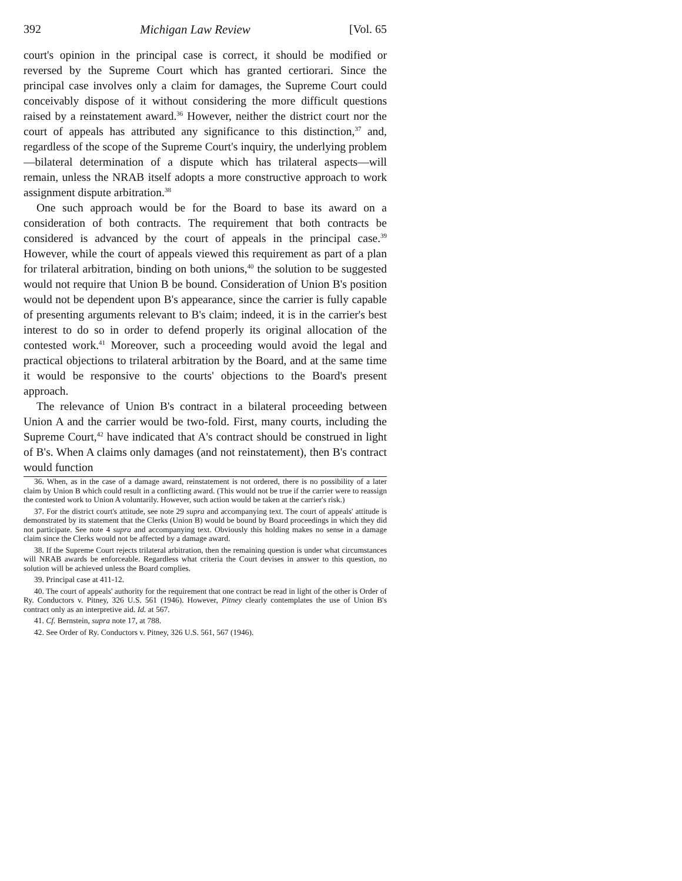392 Michigan Law Review [Vol. 65
court's opinion in the principal case is correct, it should be modified or reversed by the Supreme Court which has granted certiorari. Since the principal case involves only a claim for damages, the Supreme Court could conceivably dispose of it without considering the more difficult questions raised by a reinstatement award.<sup>36</sup> However, neither the district court nor the court of appeals has attributed any significance to this distinction,<sup>37</sup> and, regardless of the scope of the Supreme Court's inquiry, the underlying problem—bilateral determination of a dispute which has trilateral aspects—will remain, unless the NRAB itself adopts a more constructive approach to work assignment dispute arbitration.<sup>38</sup>
One such approach would be for the Board to base its award on a consideration of both contracts. The requirement that both contracts be considered is advanced by the court of appeals in the principal case.<sup>39</sup> However, while the court of appeals viewed this requirement as part of a plan for trilateral arbitration, binding on both unions,<sup>40</sup> the solution to be suggested would not require that Union B be bound. Consideration of Union B's position would not be dependent upon B's appearance, since the carrier is fully capable of presenting arguments relevant to B's claim; indeed, it is in the carrier's best interest to do so in order to defend properly its original allocation of the contested work.<sup>41</sup> Moreover, such a proceeding would avoid the legal and practical objections to trilateral arbitration by the Board, and at the same time it would be responsive to the courts' objections to the Board's present approach.
The relevance of Union B's contract in a bilateral proceeding between Union A and the carrier would be two-fold. First, many courts, including the Supreme Court,<sup>42</sup> have indicated that A's contract should be construed in light of B's. When A claims only damages (and not reinstatement), then B's contract would function
36. When, as in the case of a damage award, reinstatement is not ordered, there is no possibility of a later claim by Union B which could result in a conflicting award. (This would not be true if the carrier were to reassign the contested work to Union A voluntarily. However, such action would be taken at the carrier's risk.)
37. For the district court's attitude, see note 29 supra and accompanying text. The court of appeals' attitude is demonstrated by its statement that the Clerks (Union B) would be bound by Board proceedings in which they did not participate. See note 4 supra and accompanying text. Obviously this holding makes no sense in a damage claim since the Clerks would not be affected by a damage award.
38. If the Supreme Court rejects trilateral arbitration, then the remaining question is under what circumstances will NRAB awards be enforceable. Regardless what criteria the Court devises in answer to this question, no solution will be achieved unless the Board complies.
39. Principal case at 411-12.
40. The court of appeals' authority for the requirement that one contract be read in light of the other is Order of Ry. Conductors v. Pitney, 326 U.S. 561 (1946). However, Pitney clearly contemplates the use of Union B's contract only as an interpretive aid. Id. at 567.
41. Cf. Bernstein, supra note 17, at 788.
42. See Order of Ry. Conductors v. Pitney, 326 U.S. 561, 567 (1946).